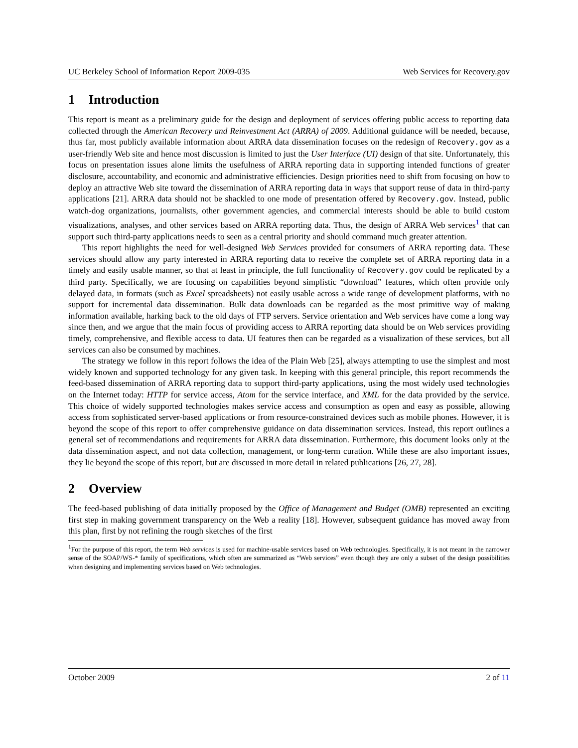UC Berkeley School of Information Report 2009-035 Web Services for Recovery.gov
1 Introduction
This report is meant as a preliminary guide for the design and deployment of services offering public access to reporting data collected through the American Recovery and Reinvestment Act (ARRA) of 2009. Additional guidance will be needed, because, thus far, most publicly available information about ARRA data dissemination focuses on the redesign of Recovery.gov as a user-friendly Web site and hence most discussion is limited to just the User Interface (UI) design of that site. Unfortunately, this focus on presentation issues alone limits the usefulness of ARRA reporting data in supporting intended functions of greater disclosure, accountability, and economic and administrative efficiencies. Design priorities need to shift from focusing on how to deploy an attractive Web site toward the dissemination of ARRA reporting data in ways that support reuse of data in third-party applications [21]. ARRA data should not be shackled to one mode of presentation offered by Recovery.gov. Instead, public watch-dog organizations, journalists, other government agencies, and commercial interests should be able to build custom visualizations, analyses, and other services based on ARRA reporting data. Thus, the design of ARRA Web services<sup>1</sup> that can support such third-party applications needs to seen as a central priority and should command much greater attention.
This report highlights the need for well-designed Web Services provided for consumers of ARRA reporting data. These services should allow any party interested in ARRA reporting data to receive the complete set of ARRA reporting data in a timely and easily usable manner, so that at least in principle, the full functionality of Recovery.gov could be replicated by a third party. Specifically, we are focusing on capabilities beyond simplistic “download” features, which often provide only delayed data, in formats (such as Excel spreadsheets) not easily usable across a wide range of development platforms, with no support for incremental data dissemination. Bulk data downloads can be regarded as the most primitive way of making information available, harking back to the old days of FTP servers. Service orientation and Web services have come a long way since then, and we argue that the main focus of providing access to ARRA reporting data should be on Web services providing timely, comprehensive, and flexible access to data. UI features then can be regarded as a visualization of these services, but all services can also be consumed by machines.
The strategy we follow in this report follows the idea of the Plain Web [25], always attempting to use the simplest and most widely known and supported technology for any given task. In keeping with this general principle, this report recommends the feed-based dissemination of ARRA reporting data to support third-party applications, using the most widely used technologies on the Internet today: HTTP for service access, Atom for the service interface, and XML for the data provided by the service. This choice of widely supported technologies makes service access and consumption as open and easy as possible, allowing access from sophisticated server-based applications or from resource-constrained devices such as mobile phones. However, it is beyond the scope of this report to offer comprehensive guidance on data dissemination services. Instead, this report outlines a general set of recommendations and requirements for ARRA data dissemination. Furthermore, this document looks only at the data dissemination aspect, and not data collection, management, or long-term curation. While these are also important issues, they lie beyond the scope of this report, but are discussed in more detail in related publications [26, 27, 28].
2 Overview
The feed-based publishing of data initially proposed by the Office of Management and Budget (OMB) represented an exciting first step in making government transparency on the Web a reality [18]. However, subsequent guidance has moved away from this plan, first by not refining the rough sketches of the first
<sup>1</sup> For the purpose of this report, the term Web services is used for machine-usable services based on Web technologies. Specifically, it is not meant in the narrower sense of the SOAP/WS-* family of specifications, which often are summarized as “Web services” even though they are only a subset of the design possibilities when designing and implementing services based on Web technologies.
October 2009 2 of 11